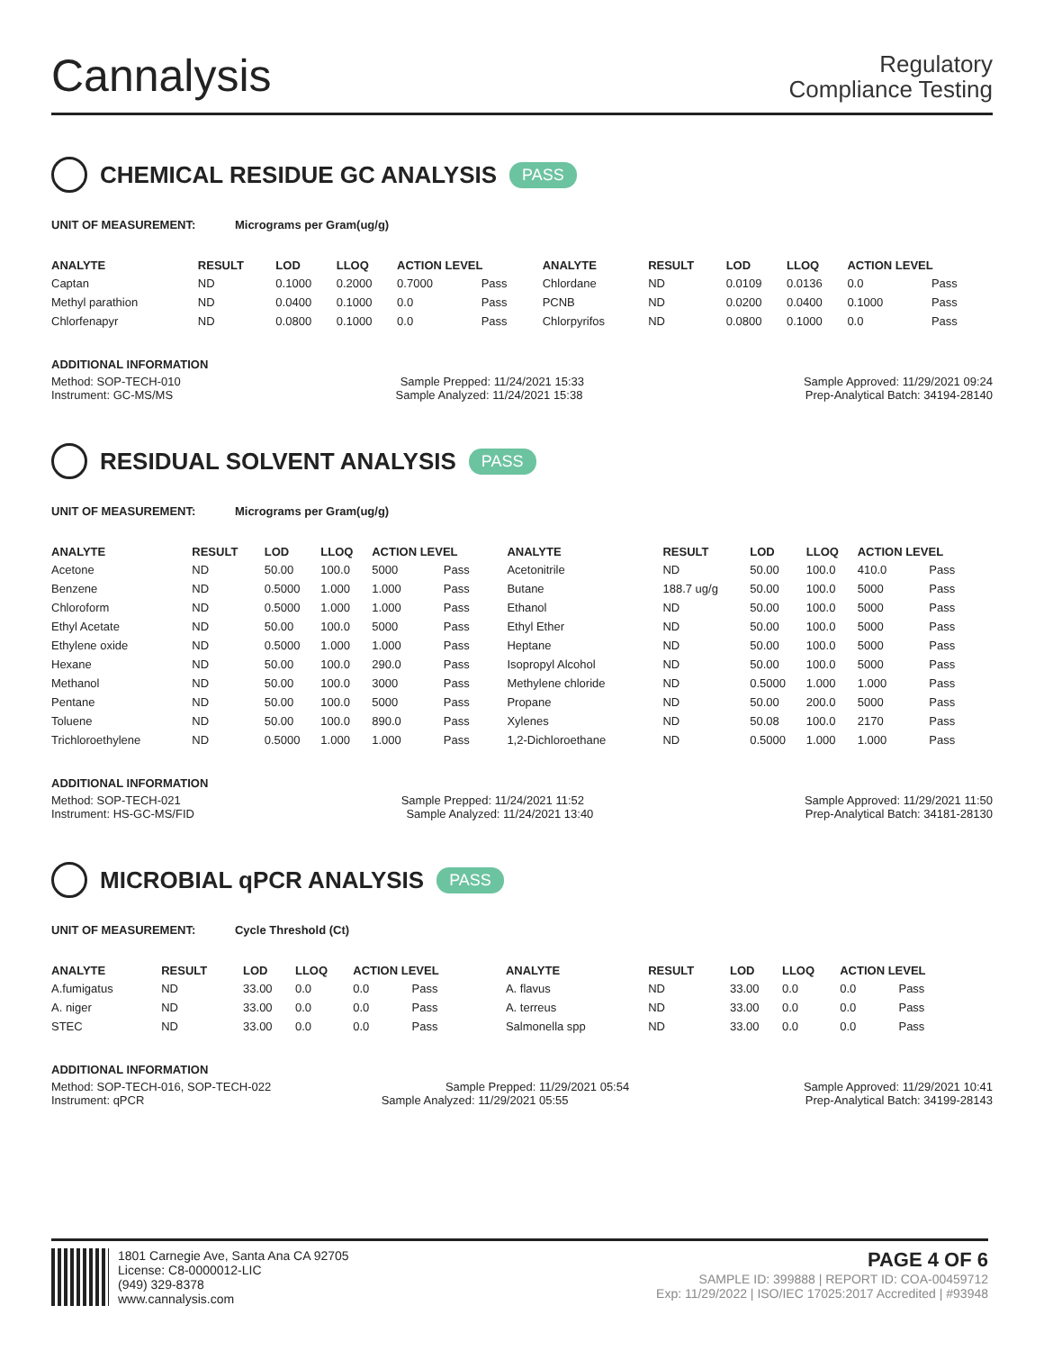Cannalysis
Regulatory
Compliance Testing
CHEMICAL RESIDUE GC ANALYSIS PASS
UNIT OF MEASUREMENT: Micrograms per Gram(ug/g)
| ANALYTE | RESULT | LOD | LLOQ | ACTION LEVEL | | ANALYTE | RESULT | LOD | LLOQ | ACTION LEVEL | |
| --- | --- | --- | --- | --- | --- | --- | --- | --- | --- | --- | --- |
| Captan | ND | 0.1000 | 0.2000 | 0.7000 | Pass | Chlordane | ND | 0.0109 | 0.0136 | 0.0 | Pass |
| Methyl parathion | ND | 0.0400 | 0.1000 | 0.0 | Pass | PCNB | ND | 0.0200 | 0.0400 | 0.1000 | Pass |
| Chlorfenapyr | ND | 0.0800 | 0.1000 | 0.0 | Pass | Chlorpyrifos | ND | 0.0800 | 0.1000 | 0.0 | Pass |
ADDITIONAL INFORMATION
Method: SOP-TECH-010 Sample Prepped: 11/24/2021 15:33 Sample Approved: 11/29/2021 09:24
Instrument: GC-MS/MS Sample Analyzed: 11/24/2021 15:38 Prep-Analytical Batch: 34194-28140
RESIDUAL SOLVENT ANALYSIS PASS
UNIT OF MEASUREMENT: Micrograms per Gram(ug/g)
| ANALYTE | RESULT | LOD | LLOQ | ACTION LEVEL | | ANALYTE | RESULT | LOD | LLOQ | ACTION LEVEL | |
| --- | --- | --- | --- | --- | --- | --- | --- | --- | --- | --- | --- |
| Acetone | ND | 50.00 | 100.0 | 5000 | Pass | Acetonitrile | ND | 50.00 | 100.0 | 410.0 | Pass |
| Benzene | ND | 0.5000 | 1.000 | 1.000 | Pass | Butane | 188.7 ug/g | 50.00 | 100.0 | 5000 | Pass |
| Chloroform | ND | 0.5000 | 1.000 | 1.000 | Pass | Ethanol | ND | 50.00 | 100.0 | 5000 | Pass |
| Ethyl Acetate | ND | 50.00 | 100.0 | 5000 | Pass | Ethyl Ether | ND | 50.00 | 100.0 | 5000 | Pass |
| Ethylene oxide | ND | 0.5000 | 1.000 | 1.000 | Pass | Heptane | ND | 50.00 | 100.0 | 5000 | Pass |
| Hexane | ND | 50.00 | 100.0 | 290.0 | Pass | Isopropyl Alcohol | ND | 50.00 | 100.0 | 5000 | Pass |
| Methanol | ND | 50.00 | 100.0 | 3000 | Pass | Methylene chloride | ND | 0.5000 | 1.000 | 1.000 | Pass |
| Pentane | ND | 50.00 | 100.0 | 5000 | Pass | Propane | ND | 50.00 | 200.0 | 5000 | Pass |
| Toluene | ND | 50.00 | 100.0 | 890.0 | Pass | Xylenes | ND | 50.08 | 100.0 | 2170 | Pass |
| Trichloroethylene | ND | 0.5000 | 1.000 | 1.000 | Pass | 1,2-Dichloroethane | ND | 0.5000 | 1.000 | 1.000 | Pass |
ADDITIONAL INFORMATION
Method: SOP-TECH-021 Sample Prepped: 11/24/2021 11:52 Sample Approved: 11/29/2021 11:50
Instrument: HS-GC-MS/FID Sample Analyzed: 11/24/2021 13:40 Prep-Analytical Batch: 34181-28130
MICROBIAL qPCR ANALYSIS PASS
UNIT OF MEASUREMENT: Cycle Threshold (Ct)
| ANALYTE | RESULT | LOD | LLOQ | ACTION LEVEL | | ANALYTE | RESULT | LOD | LLOQ | ACTION LEVEL | |
| --- | --- | --- | --- | --- | --- | --- | --- | --- | --- | --- | --- |
| A.fumigatus | ND | 33.00 | 0.0 | 0.0 | Pass | A. flavus | ND | 33.00 | 0.0 | 0.0 | Pass |
| A. niger | ND | 33.00 | 0.0 | 0.0 | Pass | A. terreus | ND | 33.00 | 0.0 | 0.0 | Pass |
| STEC | ND | 33.00 | 0.0 | 0.0 | Pass | Salmonella spp | ND | 33.00 | 0.0 | 0.0 | Pass |
ADDITIONAL INFORMATION
Method: SOP-TECH-016, SOP-TECH-022 Sample Prepped: 11/29/2021 05:54 Sample Approved: 11/29/2021 10:41
Instrument: qPCR Sample Analyzed: 11/29/2021 05:55 Prep-Analytical Batch: 34199-28143
1801 Carnegie Ave, Santa Ana CA 92705
License: C8-0000012-LIC
(949) 329-8378
www.cannalysis.com
PAGE 4 OF 6
SAMPLE ID: 399888 | REPORT ID: COA-00459712
Exp: 11/29/2022 | ISO/IEC 17025:2017 Accredited | #93948